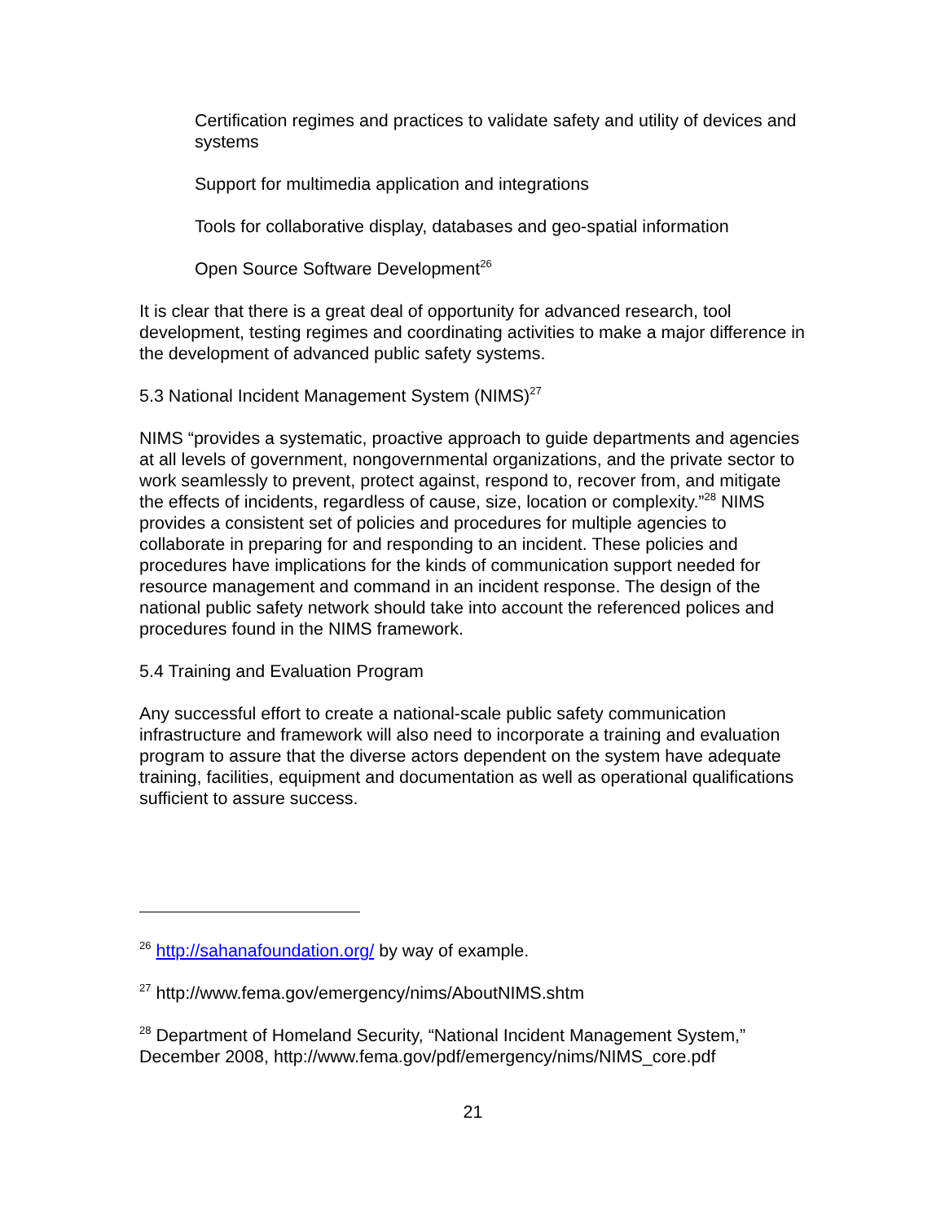Certification regimes and practices to validate safety and utility of devices and systems
Support for multimedia application and integrations
Tools for collaborative display, databases and geo-spatial information
Open Source Software Development<sup>26</sup>
It is clear that there is a great deal of opportunity for advanced research, tool development, testing regimes and coordinating activities to make a major difference in the development of advanced public safety systems.
5.3 National Incident Management System (NIMS)<sup>27</sup>
NIMS “provides a systematic, proactive approach to guide departments and agencies at all levels of government, nongovernmental organizations, and the private sector to work seamlessly to prevent, protect against, respond to, recover from, and mitigate the effects of incidents, regardless of cause, size, location or complexity.”<sup>28</sup> NIMS provides a consistent set of policies and procedures for multiple agencies to collaborate in preparing for and responding to an incident. These policies and procedures have implications for the kinds of communication support needed for resource management and command in an incident response. The design of the national public safety network should take into account the referenced polices and procedures found in the NIMS framework.
5.4 Training and Evaluation Program
Any successful effort to create a national-scale public safety communication infrastructure and framework will also need to incorporate a training and evaluation program to assure that the diverse actors dependent on the system have adequate training, facilities, equipment and documentation as well as operational qualifications sufficient to assure success.
<sup>26</sup> http://sahanafoundation.org/ by way of example.
<sup>27</sup> http://www.fema.gov/emergency/nims/AboutNIMS.shtm
<sup>28</sup> Department of Homeland Security, “National Incident Management System,” December 2008, http://www.fema.gov/pdf/emergency/nims/NIMS_core.pdf
21